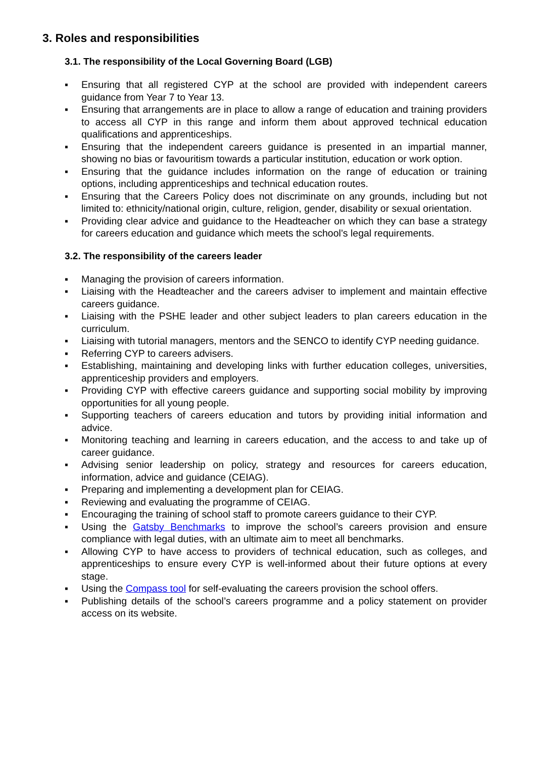3. Roles and responsibilities
3.1. The responsibility of the Local Governing Board (LGB)
▪ Ensuring that all registered CYP at the school are provided with independent careers guidance from Year 7 to Year 13.
▪ Ensuring that arrangements are in place to allow a range of education and training providers to access all CYP in this range and inform them about approved technical education qualifications and apprenticeships.
▪ Ensuring that the independent careers guidance is presented in an impartial manner, showing no bias or favouritism towards a particular institution, education or work option.
▪ Ensuring that the guidance includes information on the range of education or training options, including apprenticeships and technical education routes.
▪ Ensuring that the Careers Policy does not discriminate on any grounds, including but not limited to: ethnicity/national origin, culture, religion, gender, disability or sexual orientation.
▪ Providing clear advice and guidance to the Headteacher on which they can base a strategy for careers education and guidance which meets the school’s legal requirements.
3.2. The responsibility of the careers leader
▪ Managing the provision of careers information.
▪ Liaising with the Headteacher and the careers adviser to implement and maintain effective careers guidance.
▪ Liaising with the PSHE leader and other subject leaders to plan careers education in the curriculum.
▪ Liaising with tutorial managers, mentors and the SENCO to identify CYP needing guidance.
▪ Referring CYP to careers advisers.
▪ Establishing, maintaining and developing links with further education colleges, universities, apprenticeship providers and employers.
▪ Providing CYP with effective careers guidance and supporting social mobility by improving opportunities for all young people.
▪ Supporting teachers of careers education and tutors by providing initial information and advice.
▪ Monitoring teaching and learning in careers education, and the access to and take up of career guidance.
▪ Advising senior leadership on policy, strategy and resources for careers education, information, advice and guidance (CEIAG).
▪ Preparing and implementing a development plan for CEIAG.
▪ Reviewing and evaluating the programme of CEIAG.
▪ Encouraging the training of school staff to promote careers guidance to their CYP.
▪ Using the Gatsby Benchmarks to improve the school’s careers provision and ensure compliance with legal duties, with an ultimate aim to meet all benchmarks.
▪ Allowing CYP to have access to providers of technical education, such as colleges, and apprenticeships to ensure every CYP is well-informed about their future options at every stage.
▪ Using the Compass tool for self-evaluating the careers provision the school offers.
▪ Publishing details of the school’s careers programme and a policy statement on provider access on its website.